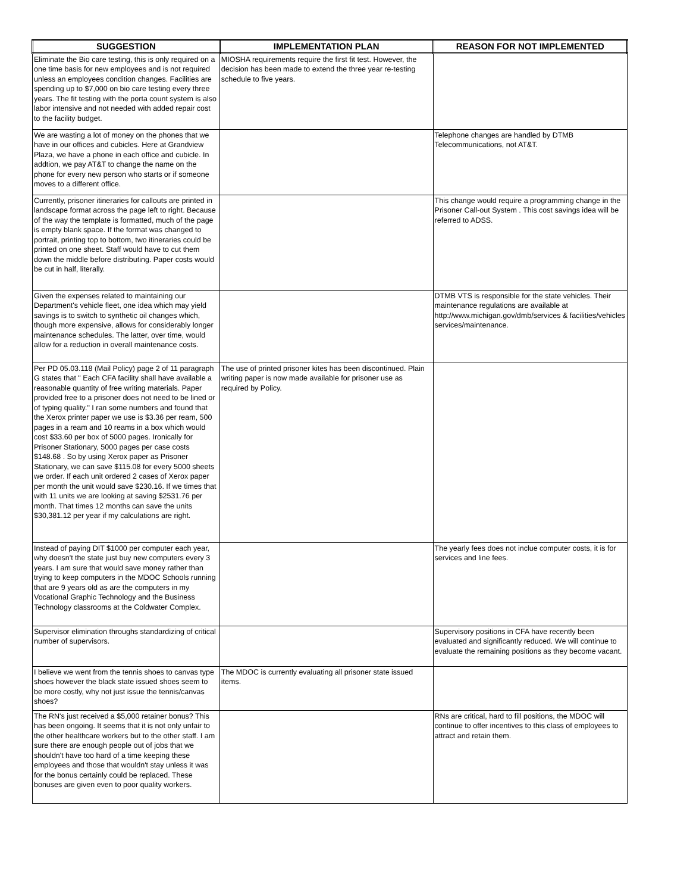| SUGGESTION | IMPLEMENTATION PLAN | REASON FOR NOT IMPLEMENTED |
| --- | --- | --- |
| Eliminate the Bio care testing, this is only required on a one time basis for new employees and is not required unless an employees condition changes. Facilities are spending up to $7,000 on bio care testing every three years. The fit testing with the porta count system is also labor intensive and not needed with added repair cost to the facility budget. | MIOSHA requirements require the first fit test. However, the decision has been made to extend the three year re-testing schedule to five years. | |
| We are wasting a lot of money on the phones that we have in our offices and cubicles. Here at Grandview Plaza, we have a phone in each office and cubicle. In addtion, we pay AT&T to change the name on the phone for every new person who starts or if someone moves to a different office. | | Telephone changes are handled by DTMB Telecommunications, not AT&T. |
| Currently, prisoner itineraries for callouts are printed in landscape format across the page left to right. Because of the way the template is formatted, much of the page is empty blank space. If the format was changed to portrait, printing top to bottom, two itineraries could be printed on one sheet. Staff would have to cut them down the middle before distributing. Paper costs would be cut in half, literally. | | This change would require a programming change in the Prisoner Call-out System . This cost savings idea will be referred to ADSS. |
| Given the expenses related to maintaining our Department's vehicle fleet, one idea which may yield savings is to switch to synthetic oil changes which, though more expensive, allows for considerably longer maintenance schedules. The latter, over time, would allow for a reduction in overall maintenance costs. | | DTMB VTS is responsible for the state vehicles. Their maintenance regulations are available at http://www.michigan.gov/dmb/services & facilities/vehicles services/maintenance. |
| Per PD 05.03.118 (Mail Policy) page 2 of 11 paragraph G states that " Each CFA facility shall have available a reasonable quantity of free writing materials. Paper provided free to a prisoner does not need to be lined or of typing quality." I ran some numbers and found that the Xerox printer paper we use is $3.36 per ream, 500 pages in a ream and 10 reams in a box which would cost $33.60 per box of 5000 pages. Ironically for Prisoner Stationary, 5000 pages per case costs $148.68 . So by using Xerox paper as Prisoner Stationary, we can save $115.08 for every 5000 sheets we order. If each unit ordered 2 cases of Xerox paper per month the unit would save $230.16. If we times that with 11 units we are looking at saving $2531.76 per month. That times 12 months can save the units $30,381.12 per year if my calculations are right. | The use of printed prisoner kites has been discontinued. Plain writing paper is now made available for prisoner use as required by Policy. | |
| Instead of paying DIT $1000 per computer each year, why doesn't the state just buy new computers every 3 years. I am sure that would save money rather than trying to keep computers in the MDOC Schools running that are 9 years old as are the computers in my Vocational Graphic Technology and the Business Technology classrooms at the Coldwater Complex. | | The yearly fees does not inclue computer costs, it is for services and line fees. |
| Supervisor elimination throughs standardizing of critical number of supervisors. | | Supervisory positions in CFA have recently been evaluated and significantly reduced. We will continue to evaluate the remaining positions as they become vacant. |
| I believe we went from the tennis shoes to canvas type shoes however the black state issued shoes seem to be more costly, why not just issue the tennis/canvas shoes? | The MDOC is currently evaluating all prisoner state issued items. | |
| The RN's just received a $5,000 retainer bonus? This has been ongoing. It seems that it is not only unfair to the other healthcare workers but to the other staff. I am sure there are enough people out of jobs that we shouldn't have too hard of a time keeping these employees and those that wouldn't stay unless it was for the bonus certainly could be replaced. These bonuses are given even to poor quality workers. | | RNs are critical, hard to fill positions, the MDOC will continue to offer incentives to this class of employees to attract and retain them. |